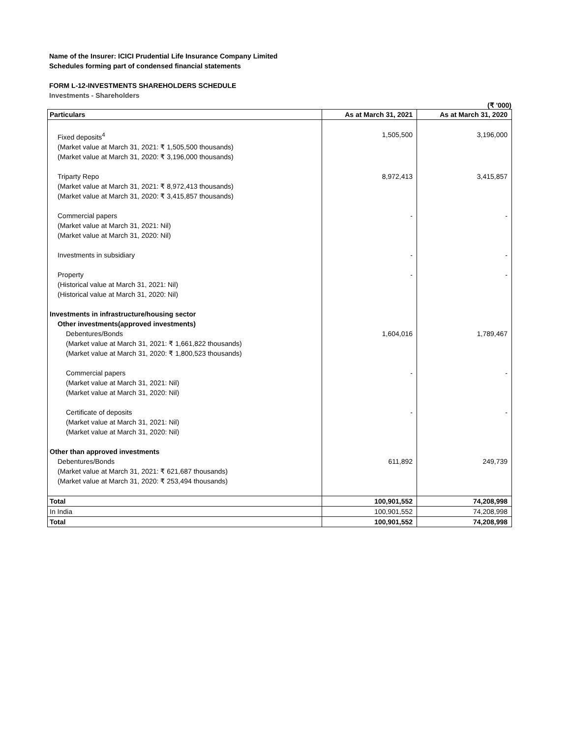Name of the Insurer: ICICI Prudential Life Insurance Company Limited
Schedules forming part of condensed financial statements
FORM L-12-INVESTMENTS SHAREHOLDERS SCHEDULE
Investments - Shareholders
(₹ '000)
| Particulars | As at March 31, 2021 | As at March 31, 2020 |
| --- | --- | --- |
| Fixed deposits<sup>4</sup> (Market value at March 31, 2021: ₹ 1,505,500 thousands) (Market value at March 31, 2020: ₹ 3,196,000 thousands) | 1,505,500 | 3,196,000 |
| Triparty Repo (Market value at March 31, 2021: ₹ 8,972,413 thousands) (Market value at March 31, 2020: ₹ 3,415,857 thousands) | 8,972,413 | 3,415,857 |
| Commercial papers (Market value at March 31, 2021: Nil) (Market value at March 31, 2020: Nil) | - | - |
| Investments in subsidiary | - | - |
| Property (Historical value at March 31, 2021: Nil) (Historical value at March 31, 2020: Nil) | - | - |
| Investments in infrastructure/housing sector | | |
| Other investments(approved investments) | | |
| Debentures/Bonds (Market value at March 31, 2021: ₹ 1,661,822 thousands) (Market value at March 31, 2020: ₹ 1,800,523 thousands) | 1,604,016 | 1,789,467 |
| Commercial papers (Market value at March 31, 2021: Nil) (Market value at March 31, 2020: Nil) | - | - |
| Certificate of deposits (Market value at March 31, 2021: Nil) (Market value at March 31, 2020: Nil) | - | - |
| Other than approved investments | | |
| Debentures/Bonds (Market value at March 31, 2021: ₹ 621,687 thousands) (Market value at March 31, 2020: ₹ 253,494 thousands) | 611,892 | 249,739 |
| Total | 100,901,552 | 74,208,998 |
| In India | 100,901,552 | 74,208,998 |
| Total | 100,901,552 | 74,208,998 |